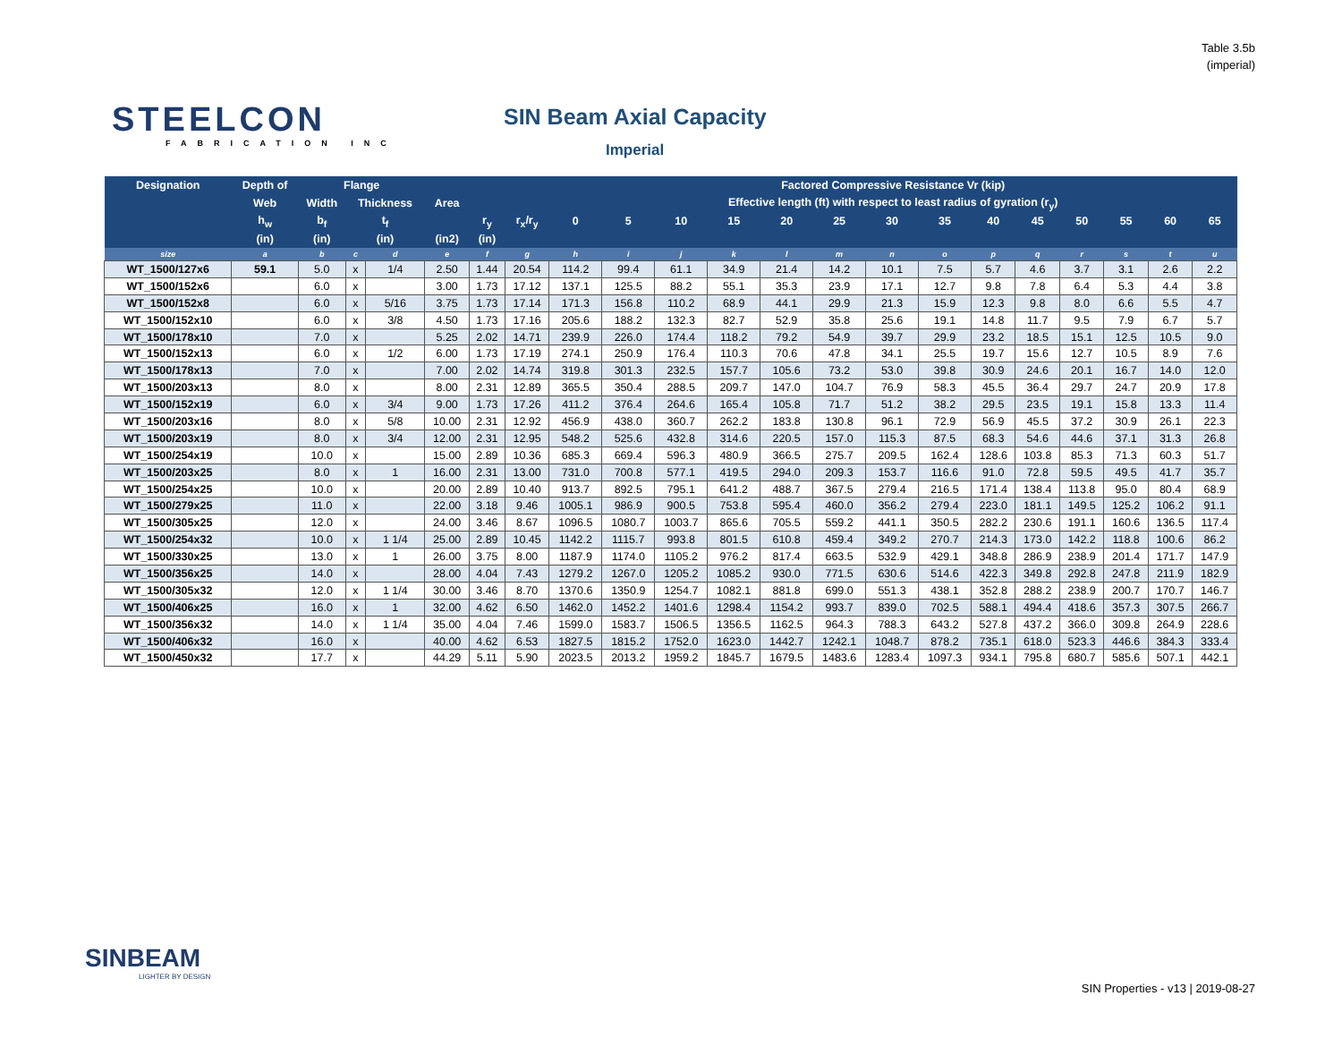Table 3.5b
(imperial)
STEELCON
FABRICATION INC
SIN Beam Axial Capacity
Imperial
| Designation | Depth of | Flange | | | | | | Factored Compressive Resistance Vr (kip) | | | | | | | | | | | | | |
| --- | --- | --- | --- | --- | --- | --- | --- | --- | --- | --- | --- | --- | --- | --- | --- | --- | --- | --- | --- | --- | --- |
| | Web | Width | Thickness | | Area | | | Effective length (ft) with respect to least radius of gyration (r<sub>y</sub>) | | | | | | | | | | | | | |
| | h<sub>w</sub> | b<sub>f</sub> | t<sub>f</sub> | | | r<sub>y</sub> | r<sub>x</sub>/r<sub>y</sub> | 0 | 5 | 10 | 15 | 20 | 25 | 30 | 35 | 40 | 45 | 50 | 55 | 60 | 65 |
| | (in) | (in) | (in) | | (in2) | (in) | | | | | | | | | | | | | | | |
| size | a | b | c | d | e | f | g | h | i | j | k | l | m | n | o | p | q | r | s | t | u |
| WT_1500/127x6 | 59.1 | 5.0 | x | 1/4 | 2.50 | 1.44 | 20.54 | 114.2 | 99.4 | 61.1 | 34.9 | 21.4 | 14.2 | 10.1 | 7.5 | 5.7 | 4.6 | 3.7 | 3.1 | 2.6 | 2.2 |
| WT_1500/152x6 | | 6.0 | x | | 3.00 | 1.73 | 17.12 | 137.1 | 125.5 | 88.2 | 55.1 | 35.3 | 23.9 | 17.1 | 12.7 | 9.8 | 7.8 | 6.4 | 5.3 | 4.4 | 3.8 |
| WT_1500/152x8 | | 6.0 | x | 5/16 | 3.75 | 1.73 | 17.14 | 171.3 | 156.8 | 110.2 | 68.9 | 44.1 | 29.9 | 21.3 | 15.9 | 12.3 | 9.8 | 8.0 | 6.6 | 5.5 | 4.7 |
| WT_1500/152x10 | | 6.0 | x | 3/8 | 4.50 | 1.73 | 17.16 | 205.6 | 188.2 | 132.3 | 82.7 | 52.9 | 35.8 | 25.6 | 19.1 | 14.8 | 11.7 | 9.5 | 7.9 | 6.7 | 5.7 |
| WT_1500/178x10 | | 7.0 | x | | 5.25 | 2.02 | 14.71 | 239.9 | 226.0 | 174.4 | 118.2 | 79.2 | 54.9 | 39.7 | 29.9 | 23.2 | 18.5 | 15.1 | 12.5 | 10.5 | 9.0 |
| WT_1500/152x13 | | 6.0 | x | 1/2 | 6.00 | 1.73 | 17.19 | 274.1 | 250.9 | 176.4 | 110.3 | 70.6 | 47.8 | 34.1 | 25.5 | 19.7 | 15.6 | 12.7 | 10.5 | 8.9 | 7.6 |
| WT_1500/178x13 | | 7.0 | x | | 7.00 | 2.02 | 14.74 | 319.8 | 301.3 | 232.5 | 157.7 | 105.6 | 73.2 | 53.0 | 39.8 | 30.9 | 24.6 | 20.1 | 16.7 | 14.0 | 12.0 |
| WT_1500/203x13 | | 8.0 | x | | 8.00 | 2.31 | 12.89 | 365.5 | 350.4 | 288.5 | 209.7 | 147.0 | 104.7 | 76.9 | 58.3 | 45.5 | 36.4 | 29.7 | 24.7 | 20.9 | 17.8 |
| WT_1500/152x19 | | 6.0 | x | 3/4 | 9.00 | 1.73 | 17.26 | 411.2 | 376.4 | 264.6 | 165.4 | 105.8 | 71.7 | 51.2 | 38.2 | 29.5 | 23.5 | 19.1 | 15.8 | 13.3 | 11.4 |
| WT_1500/203x16 | | 8.0 | x | 5/8 | 10.00 | 2.31 | 12.92 | 456.9 | 438.0 | 360.7 | 262.2 | 183.8 | 130.8 | 96.1 | 72.9 | 56.9 | 45.5 | 37.2 | 30.9 | 26.1 | 22.3 |
| WT_1500/203x19 | | 8.0 | x | 3/4 | 12.00 | 2.31 | 12.95 | 548.2 | 525.6 | 432.8 | 314.6 | 220.5 | 157.0 | 115.3 | 87.5 | 68.3 | 54.6 | 44.6 | 37.1 | 31.3 | 26.8 |
| WT_1500/254x19 | | 10.0 | x | | 15.00 | 2.89 | 10.36 | 685.3 | 669.4 | 596.3 | 480.9 | 366.5 | 275.7 | 209.5 | 162.4 | 128.6 | 103.8 | 85.3 | 71.3 | 60.3 | 51.7 |
| WT_1500/203x25 | | 8.0 | x | 1 | 16.00 | 2.31 | 13.00 | 731.0 | 700.8 | 577.1 | 419.5 | 294.0 | 209.3 | 153.7 | 116.6 | 91.0 | 72.8 | 59.5 | 49.5 | 41.7 | 35.7 |
| WT_1500/254x25 | | 10.0 | x | | 20.00 | 2.89 | 10.40 | 913.7 | 892.5 | 795.1 | 641.2 | 488.7 | 367.5 | 279.4 | 216.5 | 171.4 | 138.4 | 113.8 | 95.0 | 80.4 | 68.9 |
| WT_1500/279x25 | | 11.0 | x | | 22.00 | 3.18 | 9.46 | 1005.1 | 986.9 | 900.5 | 753.8 | 595.4 | 460.0 | 356.2 | 279.4 | 223.0 | 181.1 | 149.5 | 125.2 | 106.2 | 91.1 |
| WT_1500/305x25 | | 12.0 | x | | 24.00 | 3.46 | 8.67 | 1096.5 | 1080.7 | 1003.7 | 865.6 | 705.5 | 559.2 | 441.1 | 350.5 | 282.2 | 230.6 | 191.1 | 160.6 | 136.5 | 117.4 |
| WT_1500/254x32 | | 10.0 | x | 1 1/4 | 25.00 | 2.89 | 10.45 | 1142.2 | 1115.7 | 993.8 | 801.5 | 610.8 | 459.4 | 349.2 | 270.7 | 214.3 | 173.0 | 142.2 | 118.8 | 100.6 | 86.2 |
| WT_1500/330x25 | | 13.0 | x | 1 | 26.00 | 3.75 | 8.00 | 1187.9 | 1174.0 | 1105.2 | 976.2 | 817.4 | 663.5 | 532.9 | 429.1 | 348.8 | 286.9 | 238.9 | 201.4 | 171.7 | 147.9 |
| WT_1500/356x25 | | 14.0 | x | | 28.00 | 4.04 | 7.43 | 1279.2 | 1267.0 | 1205.2 | 1085.2 | 930.0 | 771.5 | 630.6 | 514.6 | 422.3 | 349.8 | 292.8 | 247.8 | 211.9 | 182.9 |
| WT_1500/305x32 | | 12.0 | x | 1 1/4 | 30.00 | 3.46 | 8.70 | 1370.6 | 1350.9 | 1254.7 | 1082.1 | 881.8 | 699.0 | 551.3 | 438.1 | 352.8 | 288.2 | 238.9 | 200.7 | 170.7 | 146.7 |
| WT_1500/406x25 | | 16.0 | x | 1 | 32.00 | 4.62 | 6.50 | 1462.0 | 1452.2 | 1401.6 | 1298.4 | 1154.2 | 993.7 | 839.0 | 702.5 | 588.1 | 494.4 | 418.6 | 357.3 | 307.5 | 266.7 |
| WT_1500/356x32 | | 14.0 | x | 1 1/4 | 35.00 | 4.04 | 7.46 | 1599.0 | 1583.7 | 1506.5 | 1356.5 | 1162.5 | 964.3 | 788.3 | 643.2 | 527.8 | 437.2 | 366.0 | 309.8 | 264.9 | 228.6 |
| WT_1500/406x32 | | 16.0 | x | | 40.00 | 4.62 | 6.53 | 1827.5 | 1815.2 | 1752.0 | 1623.0 | 1442.7 | 1242.1 | 1048.7 | 878.2 | 735.1 | 618.0 | 523.3 | 446.6 | 384.3 | 333.4 |
| WT_1500/450x32 | | 17.7 | x | | 44.29 | 5.11 | 5.90 | 2023.5 | 2013.2 | 1959.2 | 1845.7 | 1679.5 | 1483.6 | 1283.4 | 1097.3 | 934.1 | 795.8 | 680.7 | 585.6 | 507.1 | 442.1 |
SINBEAM
LIGHTER BY DESIGN
SIN Properties - v13 | 2019-08-27